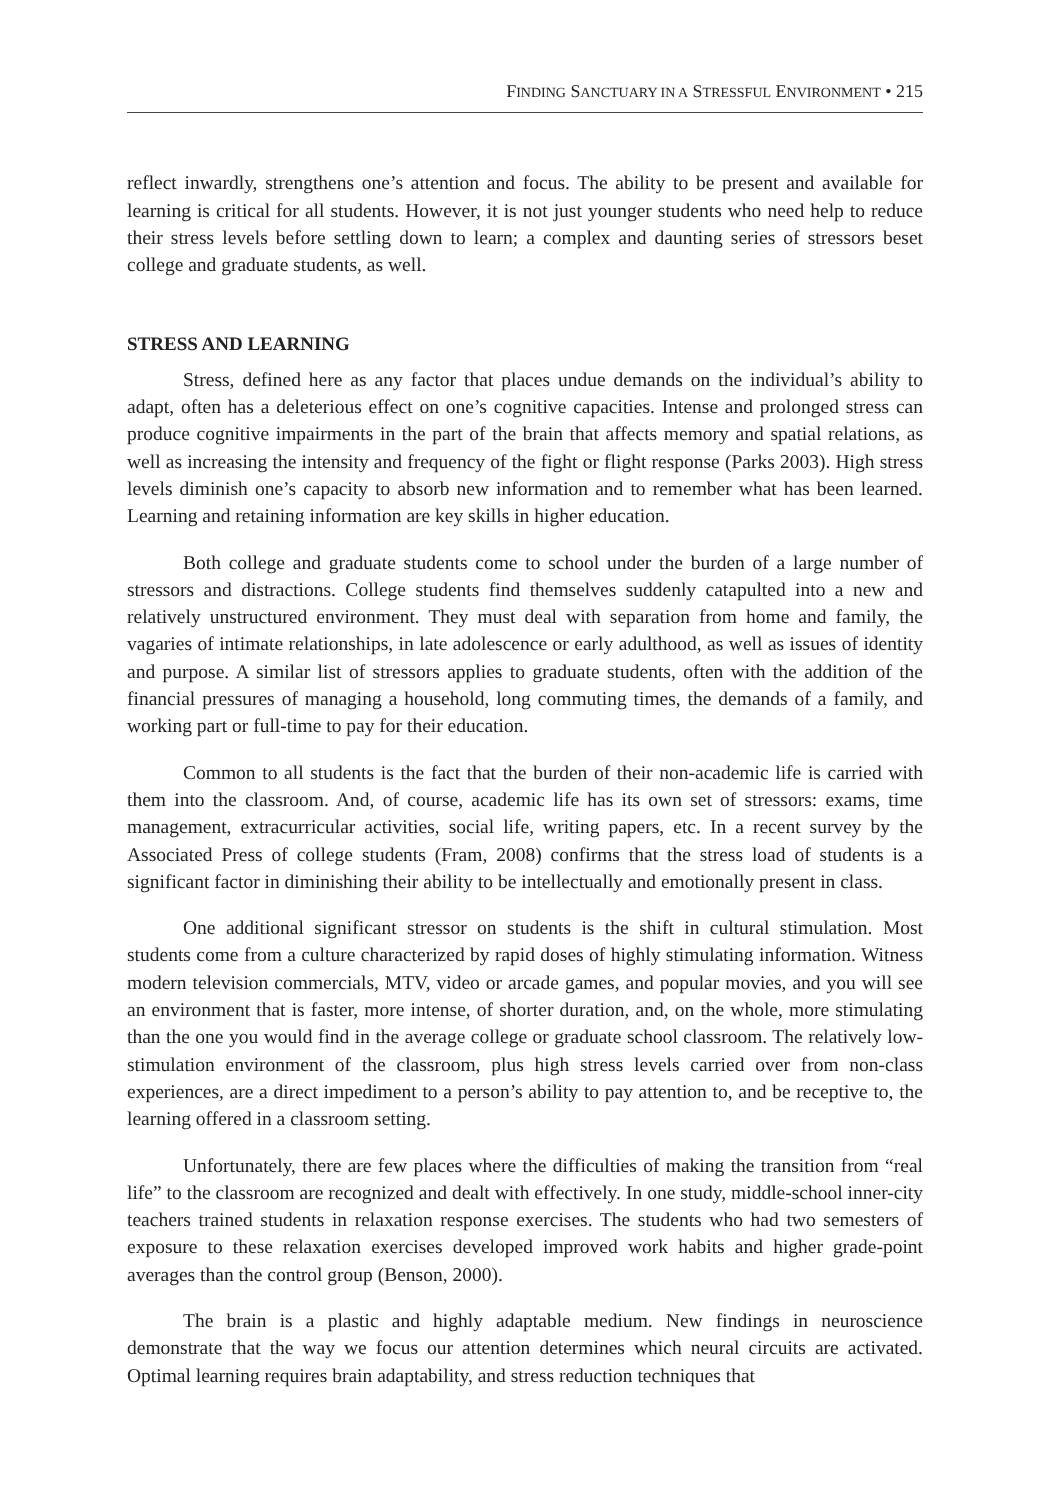FINDING SANCTUARY IN A STRESSFUL ENVIRONMENT • 215
reflect inwardly, strengthens one’s attention and focus. The ability to be present and available for learning is critical for all students. However, it is not just younger students who need help to reduce their stress levels before settling down to learn; a complex and daunting series of stressors beset college and graduate students, as well.
STRESS AND LEARNING
Stress, defined here as any factor that places undue demands on the individual’s ability to adapt, often has a deleterious effect on one’s cognitive capacities. Intense and prolonged stress can produce cognitive impairments in the part of the brain that affects memory and spatial relations, as well as increasing the intensity and frequency of the fight or flight response (Parks 2003). High stress levels diminish one’s capacity to absorb new information and to remember what has been learned. Learning and retaining information are key skills in higher education.
Both college and graduate students come to school under the burden of a large number of stressors and distractions. College students find themselves suddenly catapulted into a new and relatively unstructured environment. They must deal with separation from home and family, the vagaries of intimate relationships, in late adolescence or early adulthood, as well as issues of identity and purpose. A similar list of stressors applies to graduate students, often with the addition of the financial pressures of managing a household, long commuting times, the demands of a family, and working part or full-time to pay for their education.
Common to all students is the fact that the burden of their non-academic life is carried with them into the classroom. And, of course, academic life has its own set of stressors: exams, time management, extracurricular activities, social life, writing papers, etc. In a recent survey by the Associated Press of college students (Fram, 2008) confirms that the stress load of students is a significant factor in diminishing their ability to be intellectually and emotionally present in class.
One additional significant stressor on students is the shift in cultural stimulation. Most students come from a culture characterized by rapid doses of highly stimulating information. Witness modern television commercials, MTV, video or arcade games, and popular movies, and you will see an environment that is faster, more intense, of shorter duration, and, on the whole, more stimulating than the one you would find in the average college or graduate school classroom. The relatively low-stimulation environment of the classroom, plus high stress levels carried over from non-class experiences, are a direct impediment to a person’s ability to pay attention to, and be receptive to, the learning offered in a classroom setting.
Unfortunately, there are few places where the difficulties of making the transition from “real life” to the classroom are recognized and dealt with effectively. In one study, middle-school inner-city teachers trained students in relaxation response exercises. The students who had two semesters of exposure to these relaxation exercises developed improved work habits and higher grade-point averages than the control group (Benson, 2000).
The brain is a plastic and highly adaptable medium. New findings in neuroscience demonstrate that the way we focus our attention determines which neural circuits are activated. Optimal learning requires brain adaptability, and stress reduction techniques that